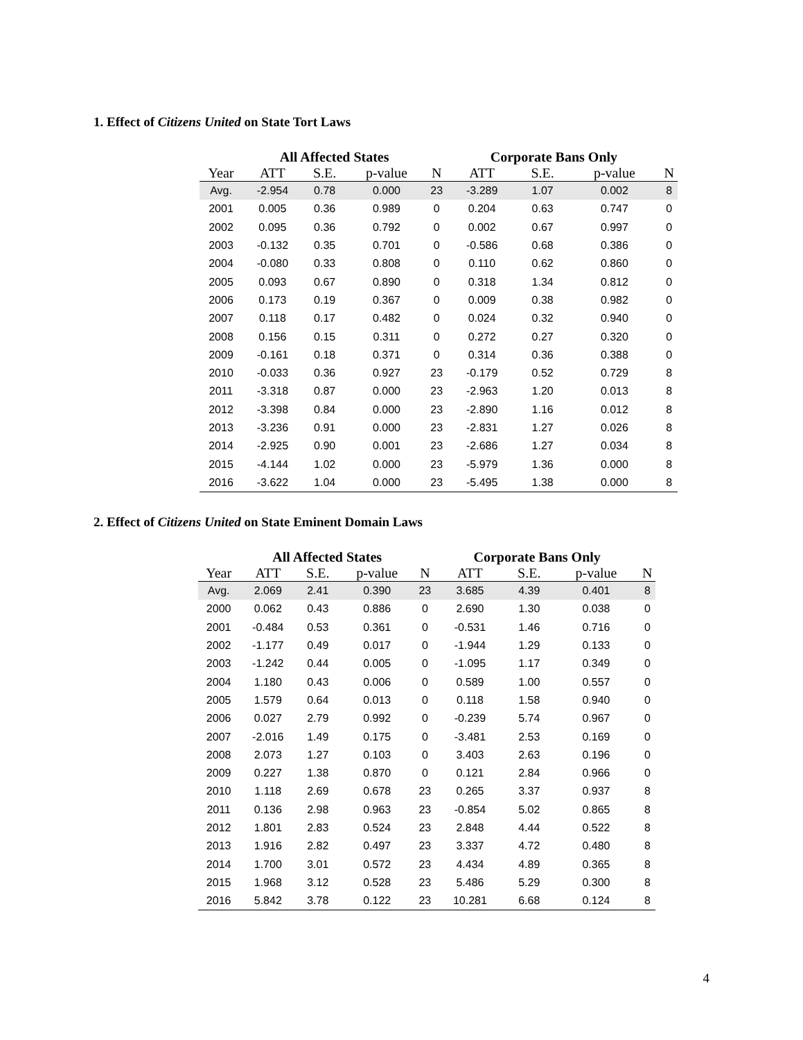1. Effect of Citizens United on State Tort Laws
| | All Affected States | | | | Corporate Bans Only | | | |
| --- | --- | --- | --- | --- | --- | --- | --- | --- |
| Year | ATT | S.E. | p-value | N | ATT | S.E. | p-value | N |
| Avg. | -2.954 | 0.78 | 0.000 | 23 | -3.289 | 1.07 | 0.002 | 8 |
| 2001 | 0.005 | 0.36 | 0.989 | 0 | 0.204 | 0.63 | 0.747 | 0 |
| 2002 | 0.095 | 0.36 | 0.792 | 0 | 0.002 | 0.67 | 0.997 | 0 |
| 2003 | -0.132 | 0.35 | 0.701 | 0 | -0.586 | 0.68 | 0.386 | 0 |
| 2004 | -0.080 | 0.33 | 0.808 | 0 | 0.110 | 0.62 | 0.860 | 0 |
| 2005 | 0.093 | 0.67 | 0.890 | 0 | 0.318 | 1.34 | 0.812 | 0 |
| 2006 | 0.173 | 0.19 | 0.367 | 0 | 0.009 | 0.38 | 0.982 | 0 |
| 2007 | 0.118 | 0.17 | 0.482 | 0 | 0.024 | 0.32 | 0.940 | 0 |
| 2008 | 0.156 | 0.15 | 0.311 | 0 | 0.272 | 0.27 | 0.320 | 0 |
| 2009 | -0.161 | 0.18 | 0.371 | 0 | 0.314 | 0.36 | 0.388 | 0 |
| 2010 | -0.033 | 0.36 | 0.927 | 23 | -0.179 | 0.52 | 0.729 | 8 |
| 2011 | -3.318 | 0.87 | 0.000 | 23 | -2.963 | 1.20 | 0.013 | 8 |
| 2012 | -3.398 | 0.84 | 0.000 | 23 | -2.890 | 1.16 | 0.012 | 8 |
| 2013 | -3.236 | 0.91 | 0.000 | 23 | -2.831 | 1.27 | 0.026 | 8 |
| 2014 | -2.925 | 0.90 | 0.001 | 23 | -2.686 | 1.27 | 0.034 | 8 |
| 2015 | -4.144 | 1.02 | 0.000 | 23 | -5.979 | 1.36 | 0.000 | 8 |
| 2016 | -3.622 | 1.04 | 0.000 | 23 | -5.495 | 1.38 | 0.000 | 8 |
2. Effect of Citizens United on State Eminent Domain Laws
| | All Affected States | | | | Corporate Bans Only | | | |
| --- | --- | --- | --- | --- | --- | --- | --- | --- |
| Year | ATT | S.E. | p-value | N | ATT | S.E. | p-value | N |
| Avg. | 2.069 | 2.41 | 0.390 | 23 | 3.685 | 4.39 | 0.401 | 8 |
| 2000 | 0.062 | 0.43 | 0.886 | 0 | 2.690 | 1.30 | 0.038 | 0 |
| 2001 | -0.484 | 0.53 | 0.361 | 0 | -0.531 | 1.46 | 0.716 | 0 |
| 2002 | -1.177 | 0.49 | 0.017 | 0 | -1.944 | 1.29 | 0.133 | 0 |
| 2003 | -1.242 | 0.44 | 0.005 | 0 | -1.095 | 1.17 | 0.349 | 0 |
| 2004 | 1.180 | 0.43 | 0.006 | 0 | 0.589 | 1.00 | 0.557 | 0 |
| 2005 | 1.579 | 0.64 | 0.013 | 0 | 0.118 | 1.58 | 0.940 | 0 |
| 2006 | 0.027 | 2.79 | 0.992 | 0 | -0.239 | 5.74 | 0.967 | 0 |
| 2007 | -2.016 | 1.49 | 0.175 | 0 | -3.481 | 2.53 | 0.169 | 0 |
| 2008 | 2.073 | 1.27 | 0.103 | 0 | 3.403 | 2.63 | 0.196 | 0 |
| 2009 | 0.227 | 1.38 | 0.870 | 0 | 0.121 | 2.84 | 0.966 | 0 |
| 2010 | 1.118 | 2.69 | 0.678 | 23 | 0.265 | 3.37 | 0.937 | 8 |
| 2011 | 0.136 | 2.98 | 0.963 | 23 | -0.854 | 5.02 | 0.865 | 8 |
| 2012 | 1.801 | 2.83 | 0.524 | 23 | 2.848 | 4.44 | 0.522 | 8 |
| 2013 | 1.916 | 2.82 | 0.497 | 23 | 3.337 | 4.72 | 0.480 | 8 |
| 2014 | 1.700 | 3.01 | 0.572 | 23 | 4.434 | 4.89 | 0.365 | 8 |
| 2015 | 1.968 | 3.12 | 0.528 | 23 | 5.486 | 5.29 | 0.300 | 8 |
| 2016 | 5.842 | 3.78 | 0.122 | 23 | 10.281 | 6.68 | 0.124 | 8 |
4